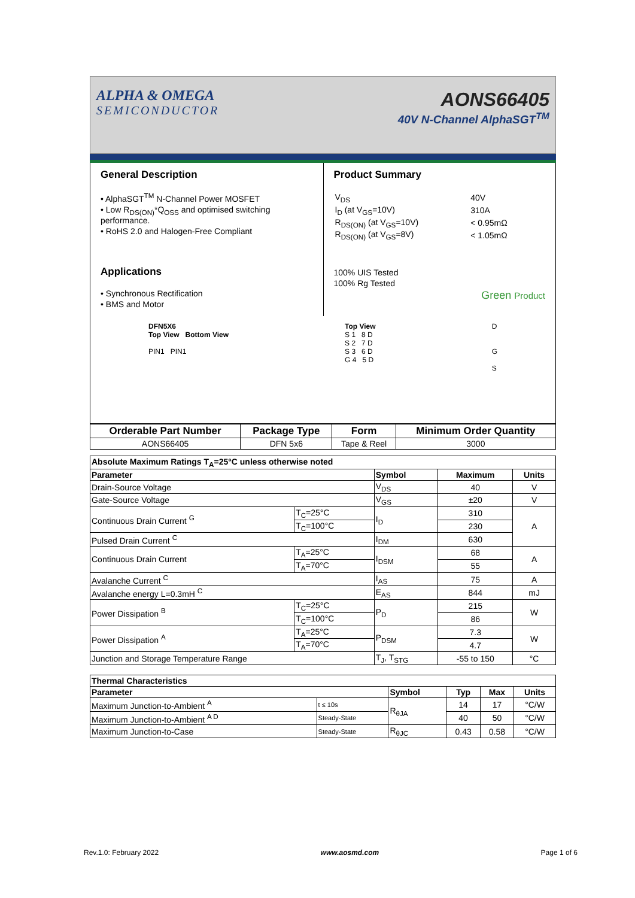ALPHA & OMEGA
SEMICONDUCTOR
AONS66405
40V N-Channel AlphaSGT<sup>TM</sup>
General Description
• AlphaSGT<sup>TM</sup> N-Channel Power MOSFET
• Low R<sub>DS(ON)</sub>*Q<sub>OSS</sub> and optimised switching performance.
• RoHS 2.0 and Halogen-Free Compliant
Applications
• Synchronous Rectification
• BMS and Motor
Product Summary
| V<sub>DS</sub> | 40V |
| I<sub>D</sub> (at V<sub>GS</sub>=10V) | 310A |
| R<sub>DS(ON)</sub> (at V<sub>GS</sub>=10V) | < 0.95mΩ |
| R<sub>DS(ON)</sub> (at V<sub>GS</sub>=8V) | < 1.05mΩ |
100% UIS Tested
100% Rg Tested
Green Product
DFN5X6
Top View Bottom View
PIN1 PIN1
Top View
S 1 8 D
S 2 7 D
S 3 6 D
G 4 5 D
D
G
S
| Orderable Part Number | Package Type | Form | Minimum Order Quantity |
| --- | --- | --- | --- |
| AONS66405 | DFN 5x6 | Tape & Reel | 3000 |
| Absolute Maximum Ratings T<sub>A</sub>=25°C unless otherwise noted | | | | |
| --- | --- | --- | --- | --- |
| Parameter | | Symbol | Maximum | Units |
| Drain-Source Voltage | | V<sub>DS</sub> | 40 | V |
| Gate-Source Voltage | | V<sub>GS</sub> | ±20 | V |
| Continuous Drain Current <sup>G</sup> | T<sub>C</sub>=25°C | I<sub>D</sub> | 310 | A |
| | T<sub>C</sub>=100°C | | 230 | |
| Pulsed Drain Current <sup>C</sup> | | I<sub>DM</sub> | 630 | |
| Continuous Drain Current | T<sub>A</sub>=25°C | I<sub>DSM</sub> | 68 | A |
| | T<sub>A</sub>=70°C | | 55 | |
| Avalanche Current <sup>C</sup> | | I<sub>AS</sub> | 75 | A |
| Avalanche energy L=0.3mH <sup>C</sup> | | E<sub>AS</sub> | 844 | mJ |
| Power Dissipation <sup>B</sup> | T<sub>C</sub>=25°C | P<sub>D</sub> | 215 | W |
| | T<sub>C</sub>=100°C | | 86 | |
| Power Dissipation <sup>A</sup> | T<sub>A</sub>=25°C | P<sub>DSM</sub> | 7.3 | W |
| | T<sub>A</sub>=70°C | | 4.7 | |
| Junction and Storage Temperature Range | | T<sub>J</sub>, T<sub>STG</sub> | -55 to 150 | °C |
| Thermal Characteristics | | | | | |
| --- | --- | --- | --- | --- | --- |
| Parameter | | Symbol | Typ | Max | Units |
| Maximum Junction-to-Ambient <sup>A</sup> | t ≤ 10s | R<sub>θJA</sub> | 14 | 17 | °C/W |
| Maximum Junction-to-Ambient <sup>A D</sup> | Steady-State | | 40 | 50 | °C/W |
| Maximum Junction-to-Case | Steady-State | R<sub>θJC</sub> | 0.43 | 0.58 | °C/W |
Rev.1.0: February 2022 www.aosmd.com Page 1 of 6